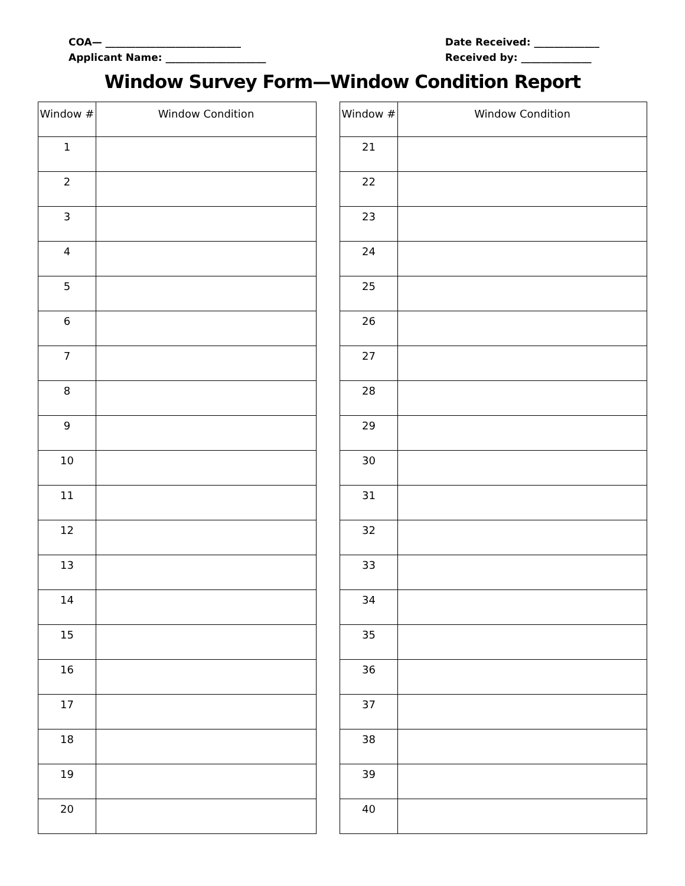COA— ___________________________
Applicant Name: ____________________
Date Received: _____________
Received by: ______________
Window Survey Form—Window Condition Report
| Window # | Window Condition |
| --- | --- |
| 1 | |
| 2 | |
| 3 | |
| 4 | |
| 5 | |
| 6 | |
| 7 | |
| 8 | |
| 9 | |
| 10 | |
| 11 | |
| 12 | |
| 13 | |
| 14 | |
| 15 | |
| 16 | |
| 17 | |
| 18 | |
| 19 | |
| 20 | |
| Window # | Window Condition |
| --- | --- |
| 21 | |
| 22 | |
| 23 | |
| 24 | |
| 25 | |
| 26 | |
| 27 | |
| 28 | |
| 29 | |
| 30 | |
| 31 | |
| 32 | |
| 33 | |
| 34 | |
| 35 | |
| 36 | |
| 37 | |
| 38 | |
| 39 | |
| 40 | |